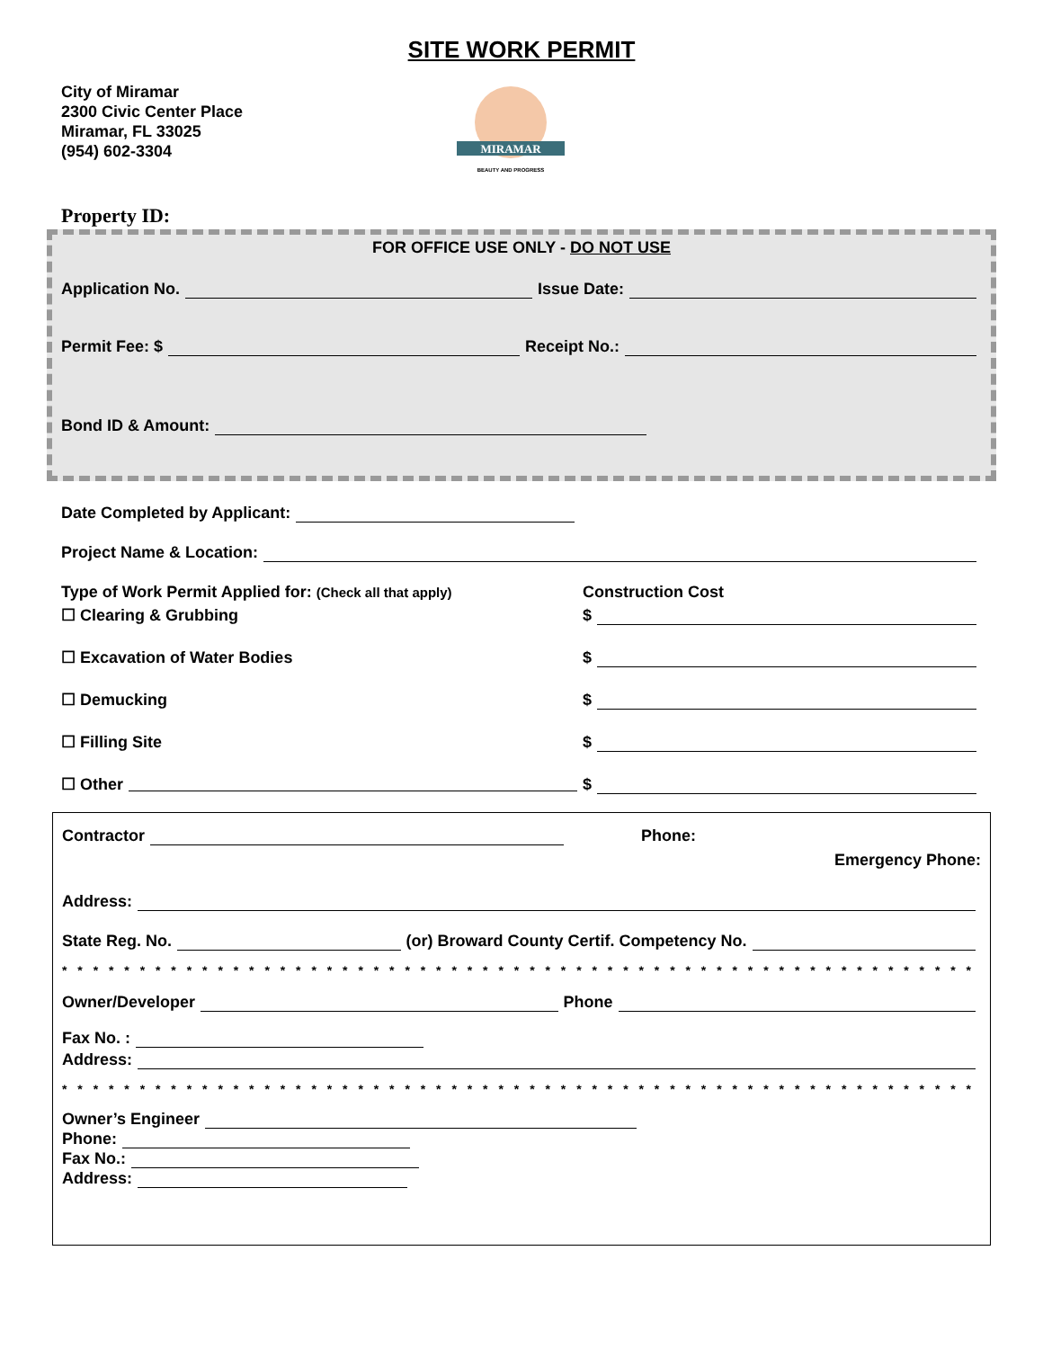SITE WORK PERMIT
City of Miramar
2300 Civic Center Place
Miramar, FL 33025
(954) 602-3304
MIRAMAR
BEAUTY AND PROGRESS
Property ID:
FOR OFFICE USE ONLY - DO NOT USE
Application No. Issue Date:
Permit Fee: $ Receipt No.:
Bond ID & Amount:
Date Completed by Applicant:
Project Name & Location:
Type of Work Permit Applied for: (Check all that apply) Construction Cost
☐ Clearing & Grubbing $
☐ Excavation of Water Bodies $
☐ Demucking $
☐ Filling Site $
☐ Other $
Contractor Phone:
Emergency Phone:
Address:
State Reg. No. (or) Broward County Certif. Competency No.
* * * * * * * * * * * * * * * * * * * * * * * * * * * * * * * * * * * * * * * * * * * * * * * * * * * * * * * * * * * * * * * * * * * * * *
Owner/Developer Phone
Fax No. :
Address:
* * * * * * * * * * * * * * * * * * * * * * * * * * * * * * * * * * * * * * * * * * * * * * * * * * * * * * * * * * * * * * * * * * * * * *
Owner’s Engineer
Phone:
Fax No.:
Address: